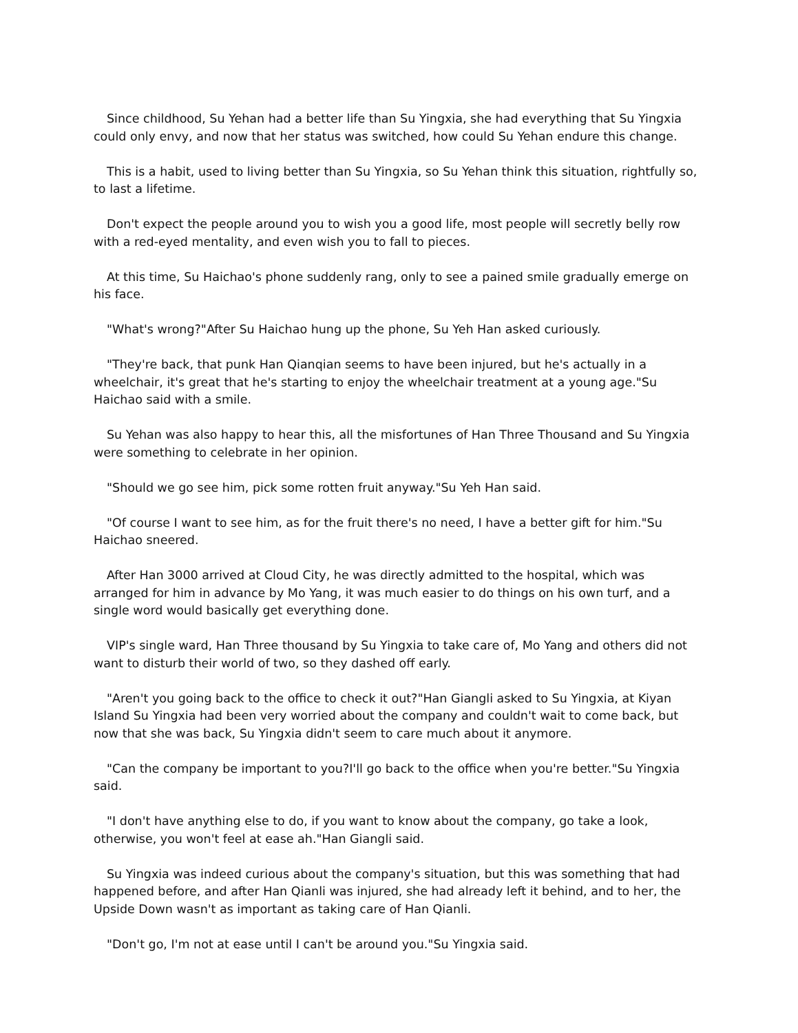Since childhood, Su Yehan had a better life than Su Yingxia, she had everything that Su Yingxia could only envy, and now that her status was switched, how could Su Yehan endure this change.
This is a habit, used to living better than Su Yingxia, so Su Yehan think this situation, rightfully so, to last a lifetime.
Don't expect the people around you to wish you a good life, most people will secretly belly row with a red-eyed mentality, and even wish you to fall to pieces.
At this time, Su Haichao's phone suddenly rang, only to see a pained smile gradually emerge on his face.
"What's wrong?"After Su Haichao hung up the phone, Su Yeh Han asked curiously.
"They're back, that punk Han Qianqian seems to have been injured, but he's actually in a wheelchair, it's great that he's starting to enjoy the wheelchair treatment at a young age."Su Haichao said with a smile.
Su Yehan was also happy to hear this, all the misfortunes of Han Three Thousand and Su Yingxia were something to celebrate in her opinion.
"Should we go see him, pick some rotten fruit anyway."Su Yeh Han said.
"Of course I want to see him, as for the fruit there's no need, I have a better gift for him."Su Haichao sneered.
After Han 3000 arrived at Cloud City, he was directly admitted to the hospital, which was arranged for him in advance by Mo Yang, it was much easier to do things on his own turf, and a single word would basically get everything done.
VIP's single ward, Han Three thousand by Su Yingxia to take care of, Mo Yang and others did not want to disturb their world of two, so they dashed off early.
"Aren't you going back to the office to check it out?"Han Giangli asked to Su Yingxia, at Kiyan Island Su Yingxia had been very worried about the company and couldn't wait to come back, but now that she was back, Su Yingxia didn't seem to care much about it anymore.
"Can the company be important to you?I'll go back to the office when you're better."Su Yingxia said.
"I don't have anything else to do, if you want to know about the company, go take a look, otherwise, you won't feel at ease ah."Han Giangli said.
Su Yingxia was indeed curious about the company's situation, but this was something that had happened before, and after Han Qianli was injured, she had already left it behind, and to her, the Upside Down wasn't as important as taking care of Han Qianli.
"Don't go, I'm not at ease until I can't be around you."Su Yingxia said.